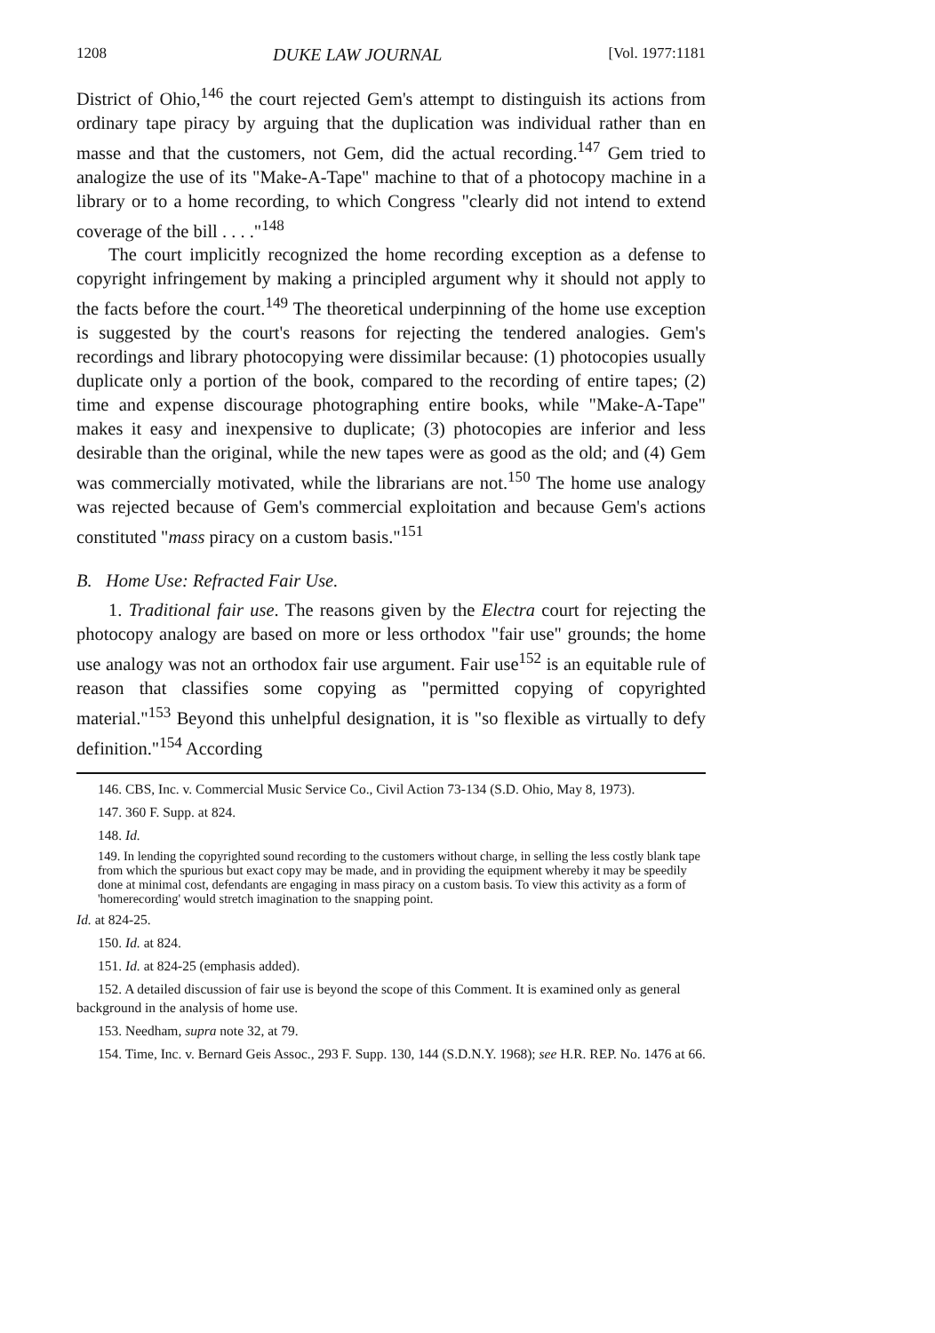1208 DUKE LAW JOURNAL [Vol. 1977:1181
District of Ohio,<sup>146</sup> the court rejected Gem's attempt to distinguish its actions from ordinary tape piracy by arguing that the duplication was individual rather than en masse and that the customers, not Gem, did the actual recording.<sup>147</sup> Gem tried to analogize the use of its "Make-A-Tape" machine to that of a photocopy machine in a library or to a home recording, to which Congress "clearly did not intend to extend coverage of the bill . . . ."<sup>148</sup>
The court implicitly recognized the home recording exception as a defense to copyright infringement by making a principled argument why it should not apply to the facts before the court.<sup>149</sup> The theoretical underpinning of the home use exception is suggested by the court's reasons for rejecting the tendered analogies. Gem's recordings and library photocopying were dissimilar because: (1) photocopies usually duplicate only a portion of the book, compared to the recording of entire tapes; (2) time and expense discourage photographing entire books, while "Make-A-Tape" makes it easy and inexpensive to duplicate; (3) photocopies are inferior and less desirable than the original, while the new tapes were as good as the old; and (4) Gem was commercially motivated, while the librarians are not.<sup>150</sup> The home use analogy was rejected because of Gem's commercial exploitation and because Gem's actions constituted "mass piracy on a custom basis."<sup>151</sup>
B. Home Use: Refracted Fair Use.
1. Traditional fair use. The reasons given by the Electra court for rejecting the photocopy analogy are based on more or less orthodox "fair use" grounds; the home use analogy was not an orthodox fair use argument. Fair use<sup>152</sup> is an equitable rule of reason that classifies some copying as "permitted copying of copyrighted material."<sup>153</sup> Beyond this unhelpful designation, it is "so flexible as virtually to defy definition."<sup>154</sup> According
146. CBS, Inc. v. Commercial Music Service Co., Civil Action 73-134 (S.D. Ohio, May 8, 1973).
147. 360 F. Supp. at 824.
148. Id.
149. In lending the copyrighted sound recording to the customers without charge, in selling the less costly blank tape from which the spurious but exact copy may be made, and in providing the equipment whereby it may be speedily done at minimal cost, defendants are engaging in mass piracy on a custom basis. To view this activity as a form of 'homerecording' would stretch imagination to the snapping point.
Id. at 824-25.
150. Id. at 824.
151. Id. at 824-25 (emphasis added).
152. A detailed discussion of fair use is beyond the scope of this Comment. It is examined only as general background in the analysis of home use.
153. Needham, supra note 32, at 79.
154. Time, Inc. v. Bernard Geis Assoc., 293 F. Supp. 130, 144 (S.D.N.Y. 1968); see H.R. REP. No. 1476 at 66.